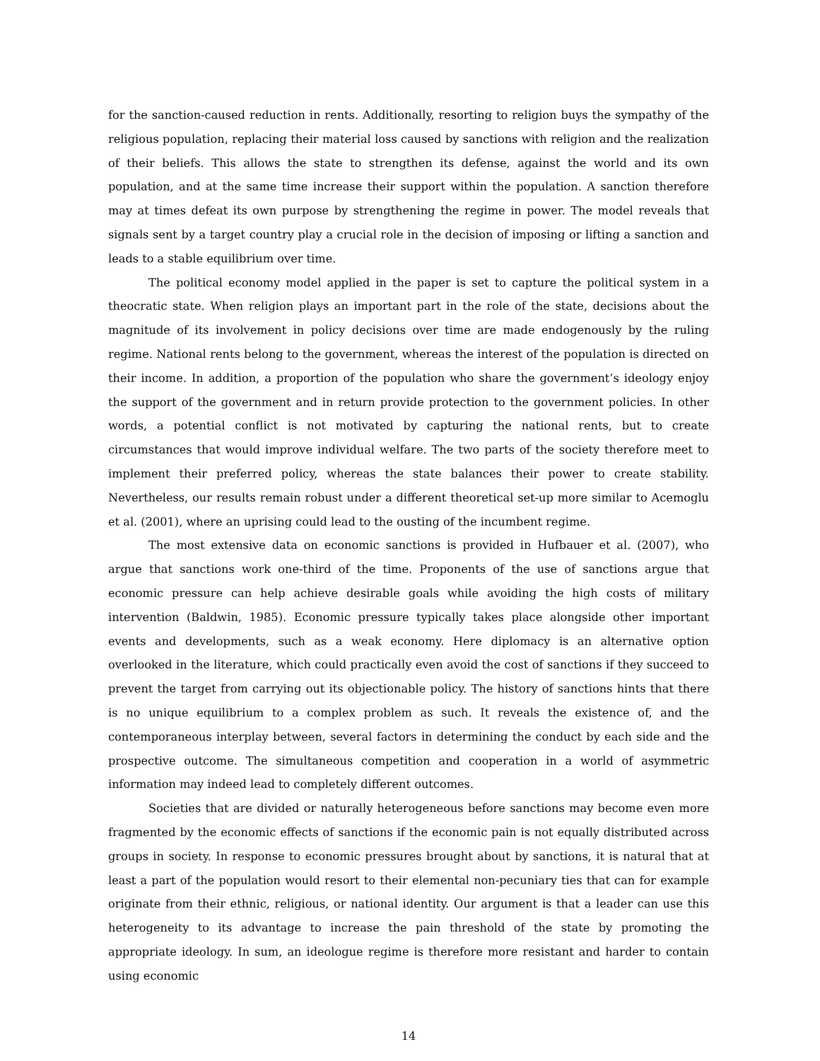for the sanction-caused reduction in rents. Additionally, resorting to religion buys the sympathy of the religious population, replacing their material loss caused by sanctions with religion and the realization of their beliefs. This allows the state to strengthen its defense, against the world and its own population, and at the same time increase their support within the population. A sanction therefore may at times defeat its own purpose by strengthening the regime in power. The model reveals that signals sent by a target country play a crucial role in the decision of imposing or lifting a sanction and leads to a stable equilibrium over time.
The political economy model applied in the paper is set to capture the political system in a theocratic state. When religion plays an important part in the role of the state, decisions about the magnitude of its involvement in policy decisions over time are made endogenously by the ruling regime. National rents belong to the government, whereas the interest of the population is directed on their income. In addition, a proportion of the population who share the government’s ideology enjoy the support of the government and in return provide protection to the government policies. In other words, a potential conflict is not motivated by capturing the national rents, but to create circumstances that would improve individual welfare. The two parts of the society therefore meet to implement their preferred policy, whereas the state balances their power to create stability. Nevertheless, our results remain robust under a different theoretical set-up more similar to Acemoglu et al. (2001), where an uprising could lead to the ousting of the incumbent regime.
The most extensive data on economic sanctions is provided in Hufbauer et al. (2007), who argue that sanctions work one-third of the time. Proponents of the use of sanctions argue that economic pressure can help achieve desirable goals while avoiding the high costs of military intervention (Baldwin, 1985). Economic pressure typically takes place alongside other important events and developments, such as a weak economy. Here diplomacy is an alternative option overlooked in the literature, which could practically even avoid the cost of sanctions if they succeed to prevent the target from carrying out its objectionable policy. The history of sanctions hints that there is no unique equilibrium to a complex problem as such. It reveals the existence of, and the contemporaneous interplay between, several factors in determining the conduct by each side and the prospective outcome. The simultaneous competition and cooperation in a world of asymmetric information may indeed lead to completely different outcomes.
Societies that are divided or naturally heterogeneous before sanctions may become even more fragmented by the economic effects of sanctions if the economic pain is not equally distributed across groups in society. In response to economic pressures brought about by sanctions, it is natural that at least a part of the population would resort to their elemental non-pecuniary ties that can for example originate from their ethnic, religious, or national identity. Our argument is that a leader can use this heterogeneity to its advantage to increase the pain threshold of the state by promoting the appropriate ideology. In sum, an ideologue regime is therefore more resistant and harder to contain using economic
14